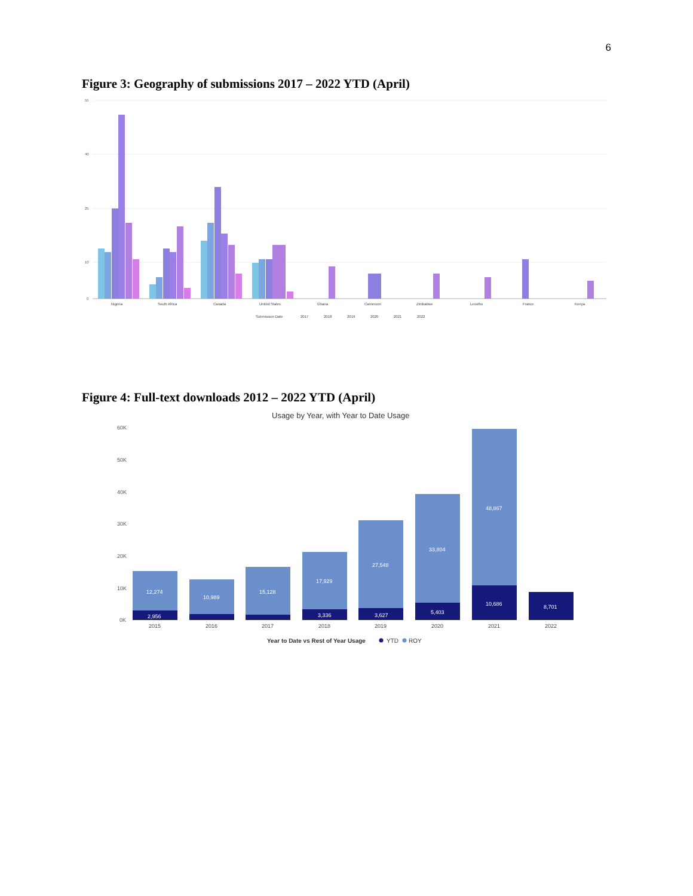6
Figure 3: Geography of submissions 2017 – 2022 YTD (April)
55
40
25
10
0
Nigeria
South Africa
Canada
United States
Ghana
Cameroon
Zimbabwe
Lesotho
France
Kenya
Submission Date
2017
2018
2019
2020
2021
2022
Figure 4: Full-text downloads 2012 – 2022 YTD (April)
Usage by Year, with Year to Date Usage
60K
50K
40K
30K
20K
10K
0K
12,274
10,989
15,128
17,929
27,548
33,804
48,867
2,956
3,336
3,627
5,403
10,686
8,701
2015
2016
2017
2018
2019
2020
2021
2022
Year to Date vs Rest of Year Usage
YTD
ROY